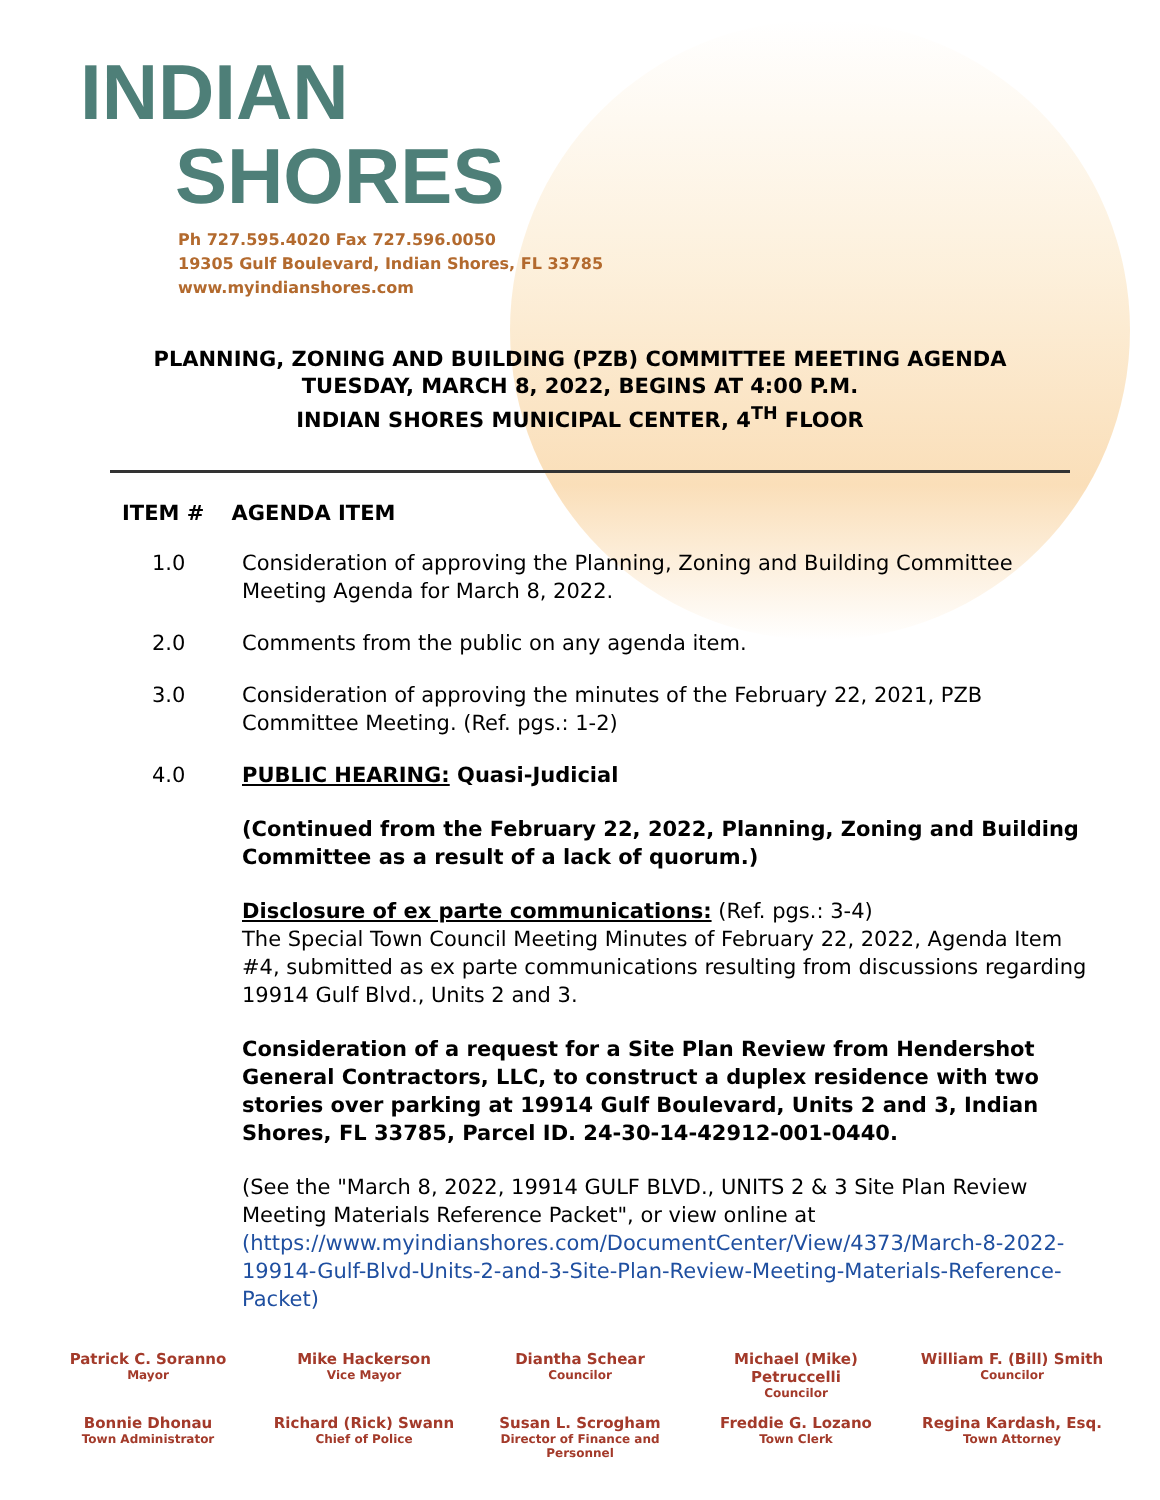INDIAN
SHORES
Ph 727.595.4020 Fax 727.596.0050
19305 Gulf Boulevard, Indian Shores, FL 33785
www.myindianshores.com
PLANNING, ZONING AND BUILDING (PZB) COMMITTEE MEETING AGENDA
TUESDAY, MARCH 8, 2022, BEGINS AT 4:00 P.M.
INDIAN SHORES MUNICIPAL CENTER, 4<sup>TH</sup> FLOOR
ITEM # AGENDA ITEM
1.0 Consideration of approving the Planning, Zoning and Building Committee Meeting Agenda for March 8, 2022.
2.0 Comments from the public on any agenda item.
3.0 Consideration of approving the minutes of the February 22, 2021, PZB Committee Meeting. (Ref. pgs.: 1-2)
4.0 PUBLIC HEARING: Quasi-Judicial
(Continued from the February 22, 2022, Planning, Zoning and Building Committee as a result of a lack of quorum.)
Disclosure of ex parte communications: (Ref. pgs.: 3-4)
The Special Town Council Meeting Minutes of February 22, 2022, Agenda Item #4, submitted as ex parte communications resulting from discussions regarding 19914 Gulf Blvd., Units 2 and 3.
Consideration of a request for a Site Plan Review from Hendershot General Contractors, LLC, to construct a duplex residence with two stories over parking at 19914 Gulf Boulevard, Units 2 and 3, Indian Shores, FL 33785, Parcel ID. 24-30-14-42912-001-0440.
(See the "March 8, 2022, 19914 GULF BLVD., UNITS 2 & 3 Site Plan Review Meeting Materials Reference Packet", or view online at (https://www.myindianshores.com/DocumentCenter/View/4373/March-8-2022-19914-Gulf-Blvd-Units-2-and-3-Site-Plan-Review-Meeting-Materials-Reference-Packet)
Patrick C. Soranno
Mayor
Mike Hackerson
Vice Mayor
Diantha Schear
Councilor
Michael (Mike) Petruccelli
Councilor
William F. (Bill) Smith
Councilor
Bonnie Dhonau
Town Administrator
Richard (Rick) Swann
Chief of Police
Susan L. Scrogham
Director of Finance and Personnel
Freddie G. Lozano
Town Clerk
Regina Kardash, Esq.
Town Attorney